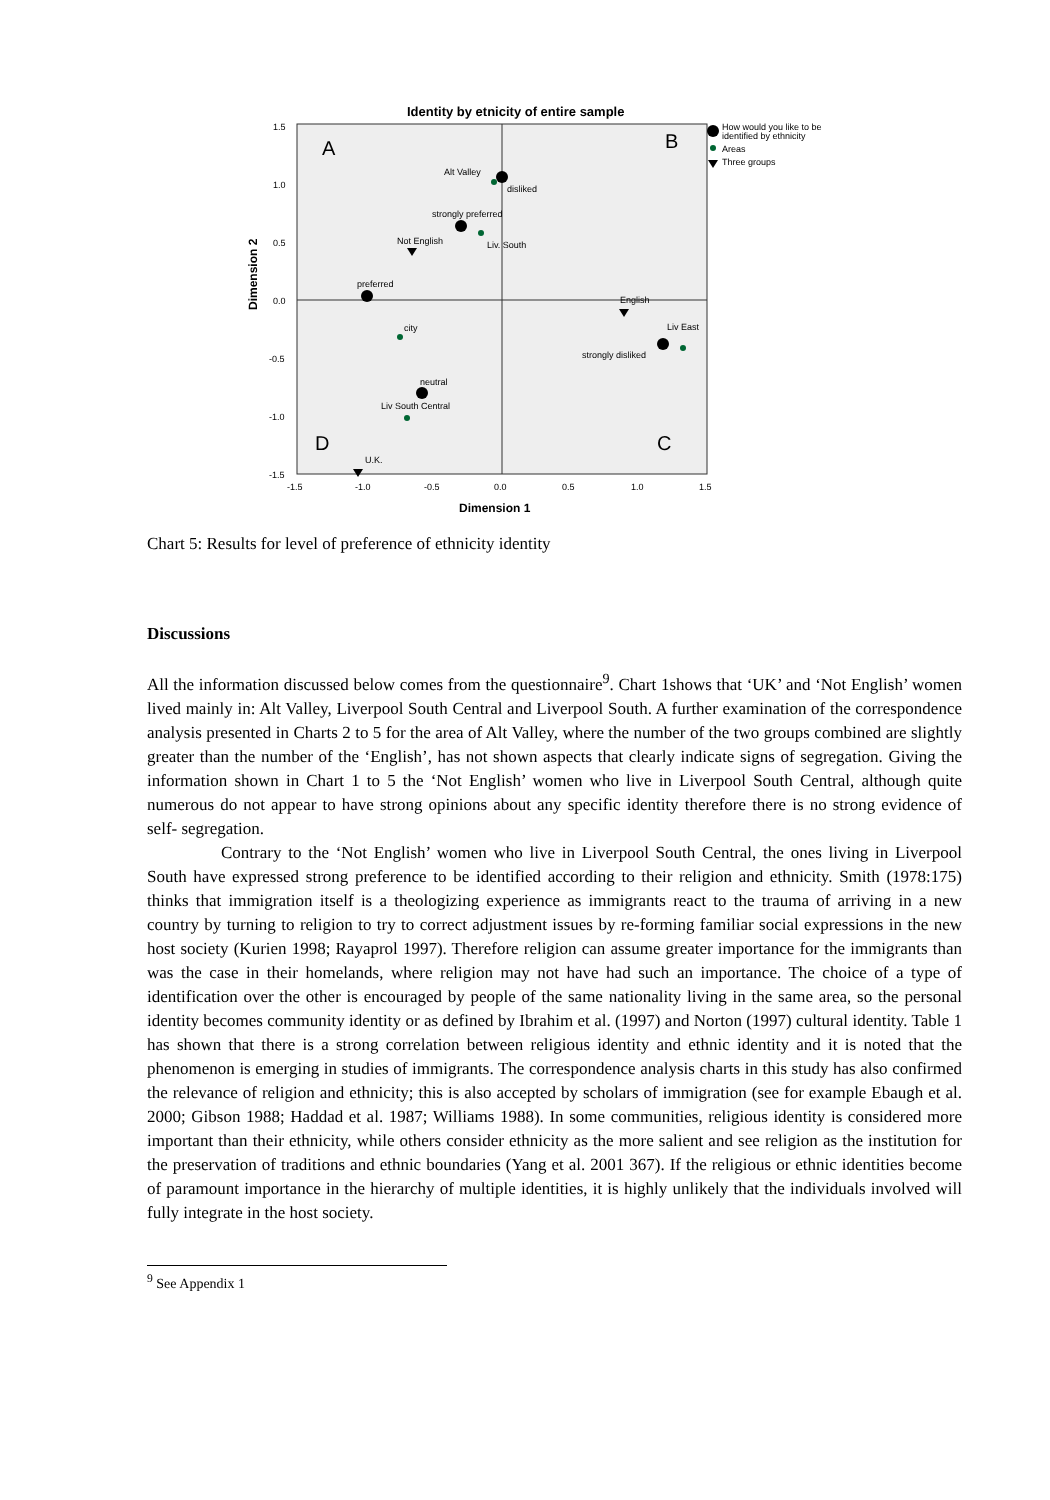Identity by etnicity of entire sample
A
B
D
C
1.5
1.0
0.5
0.0
-0.5
-1.0
-1.5
-1.5
-1.0
-0.5
0.0
0.5
1.0
1.5
Alt Valley
disliked
strongly preferred
Not English
Liv. South
preferred
English
city
Liv East
strongly disliked
neutral
Liv South Central
U.K.
How would you like to be
identified by ethnicity
Areas
Three groups
Dimension 2
Dimension 1
Chart 5: Results for level of preference of ethnicity identity
Discussions
All the information discussed below comes from the questionnaire<sup>9</sup>. Chart 1shows that ‘UK’ and ‘Not English’ women lived mainly in: Alt Valley, Liverpool South Central and Liverpool South. A further examination of the correspondence analysis presented in Charts 2 to 5 for the area of Alt Valley, where the number of the two groups combined are slightly greater than the number of the ‘English’, has not shown aspects that clearly indicate signs of segregation. Giving the information shown in Chart 1 to 5 the ‘Not English’ women who live in Liverpool South Central, although quite numerous do not appear to have strong opinions about any specific identity therefore there is no strong evidence of self- segregation.
Contrary to the ‘Not English’ women who live in Liverpool South Central, the ones living in Liverpool South have expressed strong preference to be identified according to their religion and ethnicity. Smith (1978:175) thinks that immigration itself is a theologizing experience as immigrants react to the trauma of arriving in a new country by turning to religion to try to correct adjustment issues by re-forming familiar social expressions in the new host society (Kurien 1998; Rayaprol 1997). Therefore religion can assume greater importance for the immigrants than was the case in their homelands, where religion may not have had such an importance. The choice of a type of identification over the other is encouraged by people of the same nationality living in the same area, so the personal identity becomes community identity or as defined by Ibrahim et al. (1997) and Norton (1997) cultural identity. Table 1 has shown that there is a strong correlation between religious identity and ethnic identity and it is noted that the phenomenon is emerging in studies of immigrants. The correspondence analysis charts in this study has also confirmed the relevance of religion and ethnicity; this is also accepted by scholars of immigration (see for example Ebaugh et al. 2000; Gibson 1988; Haddad et al. 1987; Williams 1988). In some communities, religious identity is considered more important than their ethnicity, while others consider ethnicity as the more salient and see religion as the institution for the preservation of traditions and ethnic boundaries (Yang et al. 2001 367). If the religious or ethnic identities become of paramount importance in the hierarchy of multiple identities, it is highly unlikely that the individuals involved will fully integrate in the host society.
<sup>9</sup> See Appendix 1